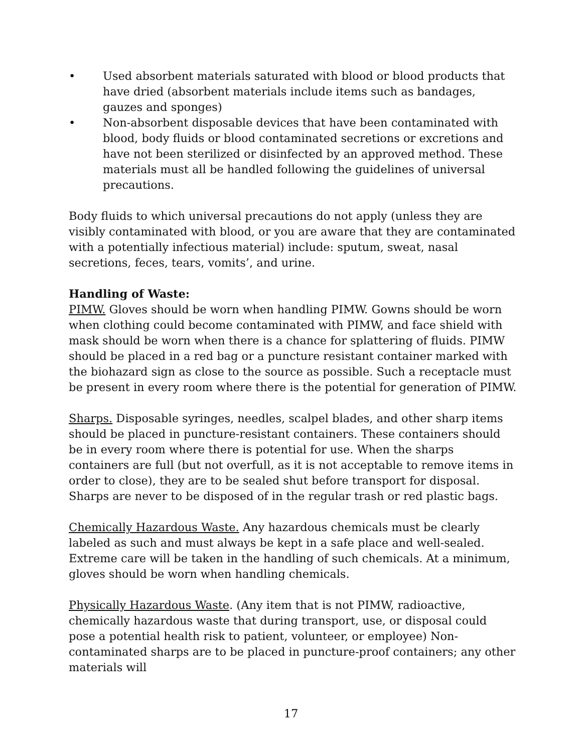• Used absorbent materials saturated with blood or blood products that have dried (absorbent materials include items such as bandages, gauzes and sponges)
• Non-absorbent disposable devices that have been contaminated with blood, body fluids or blood contaminated secretions or excretions and have not been sterilized or disinfected by an approved method. These materials must all be handled following the guidelines of universal precautions.
Body fluids to which universal precautions do not apply (unless they are visibly contaminated with blood, or you are aware that they are contaminated with a potentially infectious material) include: sputum, sweat, nasal secretions, feces, tears, vomits’, and urine.
Handling of Waste:
PIMW. Gloves should be worn when handling PIMW. Gowns should be worn when clothing could become contaminated with PIMW, and face shield with mask should be worn when there is a chance for splattering of fluids. PIMW should be placed in a red bag or a puncture resistant container marked with the biohazard sign as close to the source as possible. Such a receptacle must be present in every room where there is the potential for generation of PIMW.
Sharps. Disposable syringes, needles, scalpel blades, and other sharp items should be placed in puncture-resistant containers. These containers should be in every room where there is potential for use. When the sharps containers are full (but not overfull, as it is not acceptable to remove items in order to close), they are to be sealed shut before transport for disposal. Sharps are never to be disposed of in the regular trash or red plastic bags.
Chemically Hazardous Waste. Any hazardous chemicals must be clearly labeled as such and must always be kept in a safe place and well-sealed. Extreme care will be taken in the handling of such chemicals. At a minimum, gloves should be worn when handling chemicals.
Physically Hazardous Waste. (Any item that is not PIMW, radioactive, chemically hazardous waste that during transport, use, or disposal could pose a potential health risk to patient, volunteer, or employee) Non-contaminated sharps are to be placed in puncture-proof containers; any other materials will
17